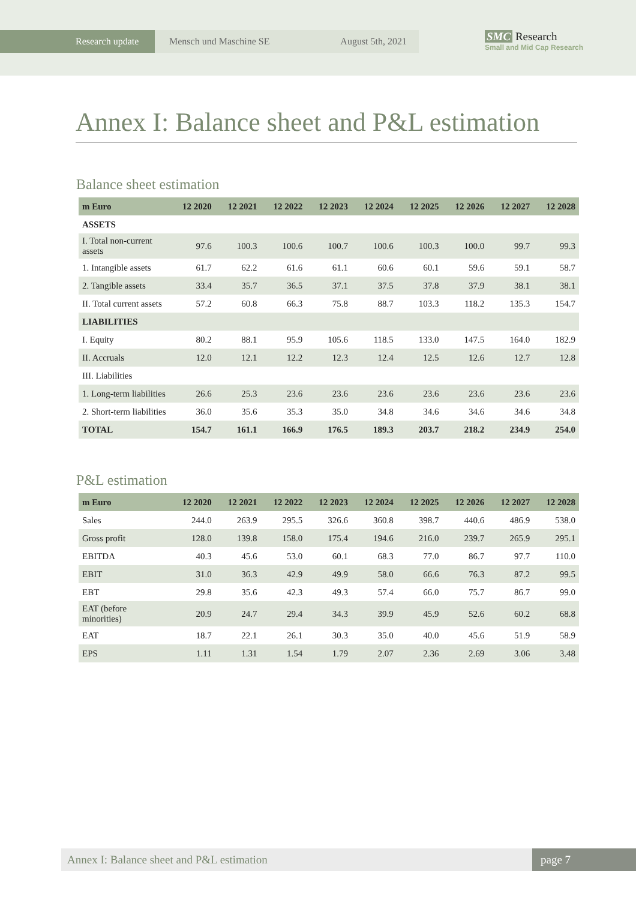Research update Mensch und Maschine SE August 5th, 2021
SMC Research
Small and Mid Cap Research
Annex I: Balance sheet and P&L estimation
Balance sheet estimation
| m Euro | 12 2020 | 12 2021 | 12 2022 | 12 2023 | 12 2024 | 12 2025 | 12 2026 | 12 2027 | 12 2028 |
| --- | --- | --- | --- | --- | --- | --- | --- | --- | --- |
| ASSETS | | | | | | | | | |
| I. Total non-current assets | 97.6 | 100.3 | 100.6 | 100.7 | 100.6 | 100.3 | 100.0 | 99.7 | 99.3 |
| 1. Intangible assets | 61.7 | 62.2 | 61.6 | 61.1 | 60.6 | 60.1 | 59.6 | 59.1 | 58.7 |
| 2. Tangible assets | 33.4 | 35.7 | 36.5 | 37.1 | 37.5 | 37.8 | 37.9 | 38.1 | 38.1 |
| II. Total current assets | 57.2 | 60.8 | 66.3 | 75.8 | 88.7 | 103.3 | 118.2 | 135.3 | 154.7 |
| LIABILITIES | | | | | | | | | |
| I. Equity | 80.2 | 88.1 | 95.9 | 105.6 | 118.5 | 133.0 | 147.5 | 164.0 | 182.9 |
| II. Accruals | 12.0 | 12.1 | 12.2 | 12.3 | 12.4 | 12.5 | 12.6 | 12.7 | 12.8 |
| III. Liabilities | | | | | | | | | |
| 1. Long-term liabilities | 26.6 | 25.3 | 23.6 | 23.6 | 23.6 | 23.6 | 23.6 | 23.6 | 23.6 |
| 2. Short-term liabilities | 36.0 | 35.6 | 35.3 | 35.0 | 34.8 | 34.6 | 34.6 | 34.6 | 34.8 |
| TOTAL | 154.7 | 161.1 | 166.9 | 176.5 | 189.3 | 203.7 | 218.2 | 234.9 | 254.0 |
P&L estimation
| m Euro | 12 2020 | 12 2021 | 12 2022 | 12 2023 | 12 2024 | 12 2025 | 12 2026 | 12 2027 | 12 2028 |
| --- | --- | --- | --- | --- | --- | --- | --- | --- | --- |
| Sales | 244.0 | 263.9 | 295.5 | 326.6 | 360.8 | 398.7 | 440.6 | 486.9 | 538.0 |
| Gross profit | 128.0 | 139.8 | 158.0 | 175.4 | 194.6 | 216.0 | 239.7 | 265.9 | 295.1 |
| EBITDA | 40.3 | 45.6 | 53.0 | 60.1 | 68.3 | 77.0 | 86.7 | 97.7 | 110.0 |
| EBIT | 31.0 | 36.3 | 42.9 | 49.9 | 58.0 | 66.6 | 76.3 | 87.2 | 99.5 |
| EBT | 29.8 | 35.6 | 42.3 | 49.3 | 57.4 | 66.0 | 75.7 | 86.7 | 99.0 |
| EAT (before minorities) | 20.9 | 24.7 | 29.4 | 34.3 | 39.9 | 45.9 | 52.6 | 60.2 | 68.8 |
| EAT | 18.7 | 22.1 | 26.1 | 30.3 | 35.0 | 40.0 | 45.6 | 51.9 | 58.9 |
| EPS | 1.11 | 1.31 | 1.54 | 1.79 | 2.07 | 2.36 | 2.69 | 3.06 | 3.48 |
Annex I: Balance sheet and P&L estimation
page 7